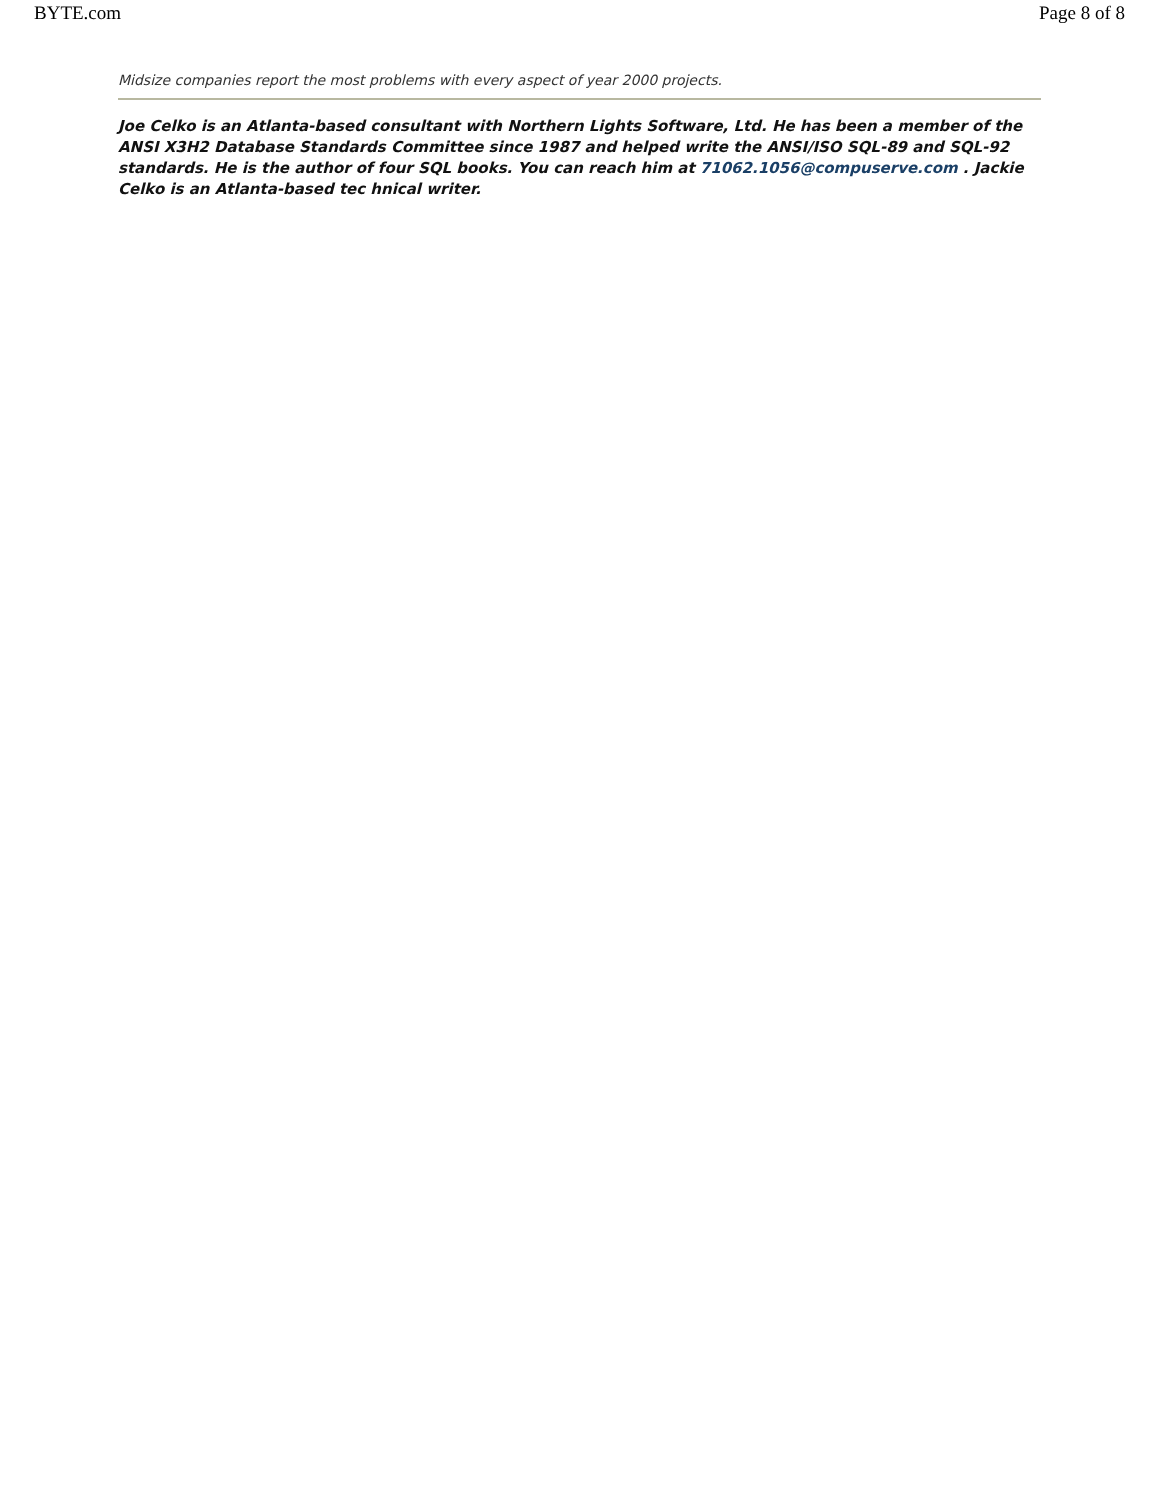BYTE.com Page 8 of 8
Midsize companies report the most problems with every aspect of year 2000 projects.
Joe Celko is an Atlanta-based consultant with Northern Lights Software, Ltd. He has been a member of the ANSI X3H2 Database Standards Committee since 1987 and helped write the ANSI/ISO SQL-89 and SQL-92 standards. He is the author of four SQL books. You can reach him at 71062.1056@compuserve.com . Jackie Celko is an Atlanta-based tec hnical writer.